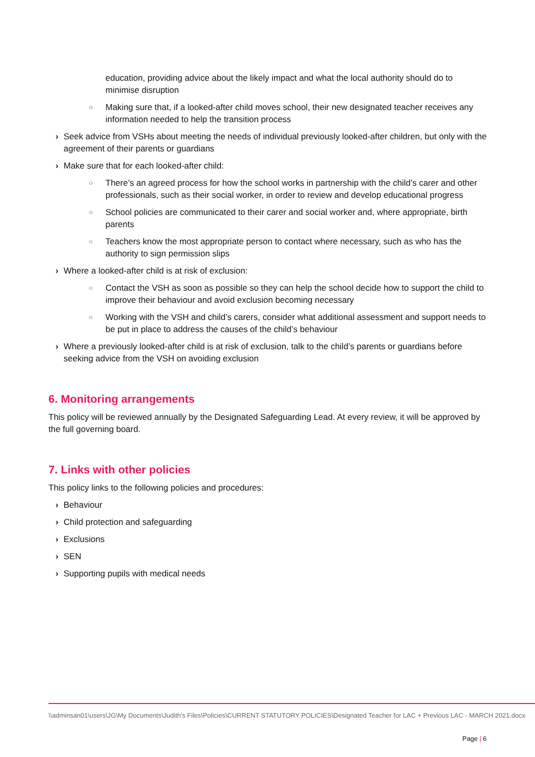education, providing advice about the likely impact and what the local authority should do to minimise disruption
○ Making sure that, if a looked-after child moves school, their new designated teacher receives any information needed to help the transition process
› Seek advice from VSHs about meeting the needs of individual previously looked-after children, but only with the agreement of their parents or guardians
› Make sure that for each looked-after child:
○ There’s an agreed process for how the school works in partnership with the child’s carer and other professionals, such as their social worker, in order to review and develop educational progress
○ School policies are communicated to their carer and social worker and, where appropriate, birth parents
○ Teachers know the most appropriate person to contact where necessary, such as who has the authority to sign permission slips
› Where a looked-after child is at risk of exclusion:
○ Contact the VSH as soon as possible so they can help the school decide how to support the child to improve their behaviour and avoid exclusion becoming necessary
○ Working with the VSH and child’s carers, consider what additional assessment and support needs to be put in place to address the causes of the child’s behaviour
› Where a previously looked-after child is at risk of exclusion, talk to the child’s parents or guardians before seeking advice from the VSH on avoiding exclusion
6. Monitoring arrangements
This policy will be reviewed annually by the Designated Safeguarding Lead. At every review, it will be approved by the full governing board.
7. Links with other policies
This policy links to the following policies and procedures:
› Behaviour
› Child protection and safeguarding
› Exclusions
› SEN
› Supporting pupils with medical needs
\\adminsan01\users\JG\My Documents\Judith's Files\Policies\CURRENT STATUTORY POLICIES\Designated Teacher for LAC + Previous LAC - MARCH 2021.docx
Page | 6